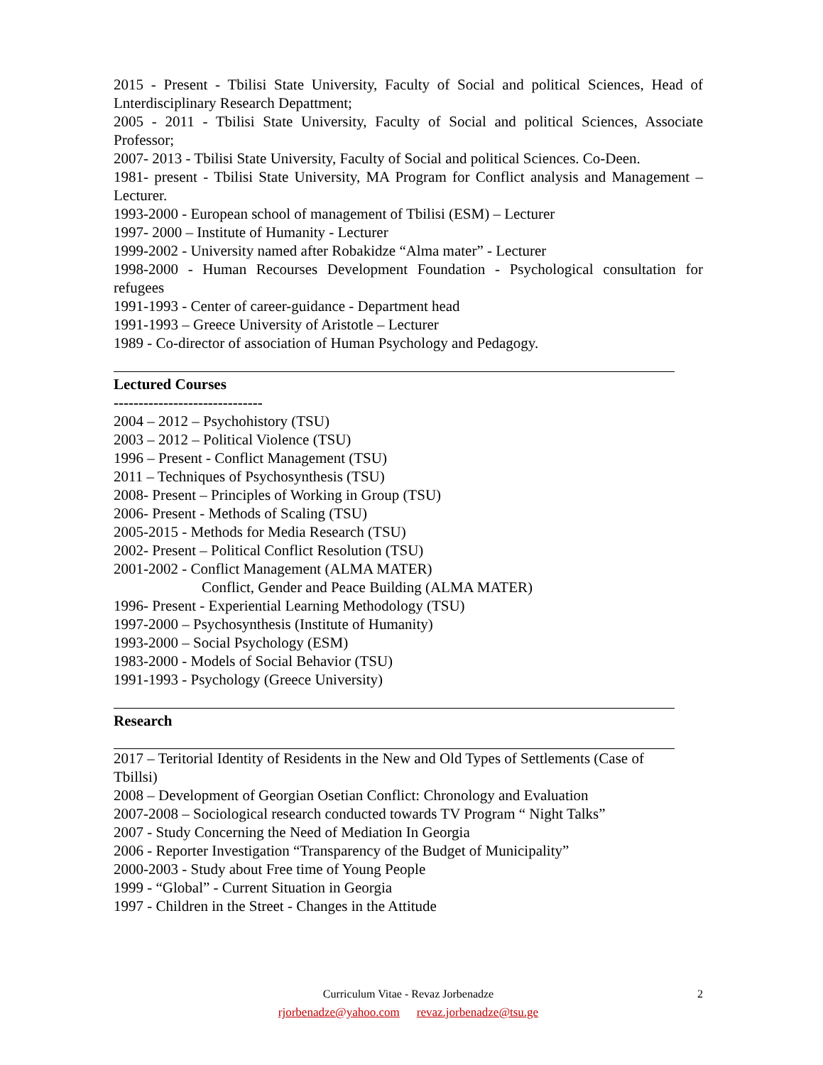2015 - Present - Tbilisi State University, Faculty of Social and political Sciences, Head of Lnterdisciplinary Research Depattment;
2005 - 2011 - Tbilisi State University, Faculty of Social and political Sciences, Associate Professor;
2007- 2013 - Tbilisi State University, Faculty of Social and political Sciences. Co-Deen.
1981- present - Tbilisi State University, MA Program for Conflict analysis and Management – Lecturer.
1993-2000 - European school of management of Tbilisi (ESM) – Lecturer
1997- 2000 – Institute of Humanity - Lecturer
1999-2002 - University named after Robakidze “Alma mater” - Lecturer
1998-2000 - Human Recourses Development Foundation - Psychological consultation for refugees
1991-1993 - Center of career-guidance - Department head
1991-1993 – Greece University of Aristotle – Lecturer
1989 - Co-director of association of Human Psychology and Pedagogy.
Lectured Courses
------------------------------
2004 – 2012 – Psychohistory (TSU)
2003 – 2012 – Political Violence (TSU)
1996 – Present - Conflict Management (TSU)
2011 – Techniques of Psychosynthesis (TSU)
2008- Present – Principles of Working in Group (TSU)
2006- Present - Methods of Scaling (TSU)
2005-2015 - Methods for Media Research (TSU)
2002- Present – Political Conflict Resolution (TSU)
2001-2002 - Conflict Management (ALMA MATER)
Conflict, Gender and Peace Building (ALMA MATER)
1996- Present - Experiential Learning Methodology (TSU)
1997-2000 – Psychosynthesis (Institute of Humanity)
1993-2000 – Social Psychology (ESM)
1983-2000 - Models of Social Behavior (TSU)
1991-1993 - Psychology (Greece University)
Research
2017 – Teritorial Identity of Residents in the New and Old Types of Settlements (Case of Tbillsi)
2008 – Development of Georgian Osetian Conflict: Chronology and Evaluation
2007-2008 – Sociological research conducted towards TV Program “ Night Talks”
2007 - Study Concerning the Need of Mediation In Georgia
2006 - Reporter Investigation “Transparency of the Budget of Municipality”
2000-2003 - Study about Free time of Young People
1999 - “Global” - Current Situation in Georgia
1997 - Children in the Street - Changes in the Attitude
Curriculum Vitae - Revaz Jorbenadze 2
rjorbenadze@yahoo.com revaz.jorbenadze@tsu.ge